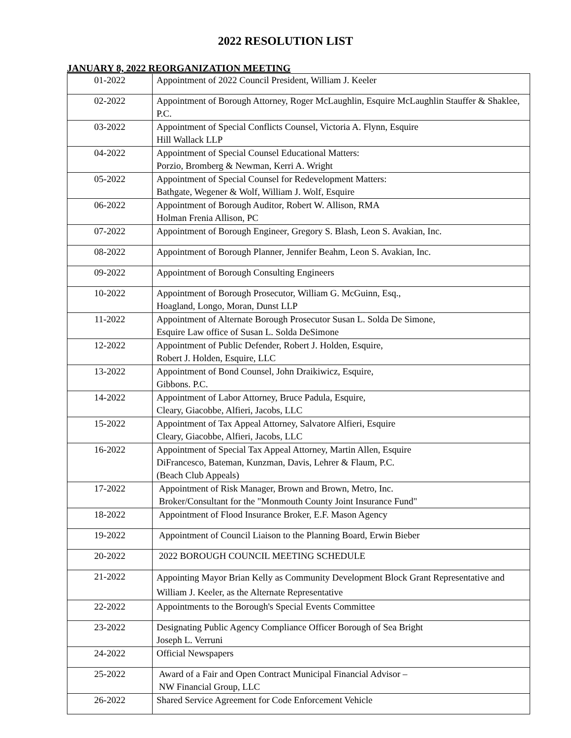2022 RESOLUTION LIST
JANUARY 8, 2022 REORGANIZATION MEETING
| 01-2022 | Appointment of 2022 Council President, William J. Keeler |
| 02-2022 | Appointment of Borough Attorney, Roger McLaughlin, Esquire McLaughlin Stauffer & Shaklee, P.C. |
| 03-2022 | Appointment of Special Conflicts Counsel, Victoria A. Flynn, Esquire Hill Wallack LLP |
| 04-2022 | Appointment of Special Counsel Educational Matters: Porzio, Bromberg & Newman, Kerri A. Wright |
| 05-2022 | Appointment of Special Counsel for Redevelopment Matters: Bathgate, Wegener & Wolf, William J. Wolf, Esquire |
| 06-2022 | Appointment of Borough Auditor, Robert W. Allison, RMA Holman Frenia Allison, PC |
| 07-2022 | Appointment of Borough Engineer, Gregory S. Blash, Leon S. Avakian, Inc. |
| 08-2022 | Appointment of Borough Planner, Jennifer Beahm, Leon S. Avakian, Inc. |
| 09-2022 | Appointment of Borough Consulting Engineers |
| 10-2022 | Appointment of Borough Prosecutor, William G. McGuinn, Esq., Hoagland, Longo, Moran, Dunst LLP |
| 11-2022 | Appointment of Alternate Borough Prosecutor Susan L. Solda De Simone, Esquire Law office of Susan L. Solda DeSimone |
| 12-2022 | Appointment of Public Defender, Robert J. Holden, Esquire, Robert J. Holden, Esquire, LLC |
| 13-2022 | Appointment of Bond Counsel, John Draikiwicz, Esquire, Gibbons. P.C. |
| 14-2022 | Appointment of Labor Attorney, Bruce Padula, Esquire, Cleary, Giacobbe, Alfieri, Jacobs, LLC |
| 15-2022 | Appointment of Tax Appeal Attorney, Salvatore Alfieri, Esquire Cleary, Giacobbe, Alfieri, Jacobs, LLC |
| 16-2022 | Appointment of Special Tax Appeal Attorney, Martin Allen, Esquire DiFrancesco, Bateman, Kunzman, Davis, Lehrer & Flaum, P.C. (Beach Club Appeals) |
| 17-2022 | Appointment of Risk Manager, Brown and Brown, Metro, Inc. Broker/Consultant for the "Monmouth County Joint Insurance Fund" |
| 18-2022 | Appointment of Flood Insurance Broker, E.F. Mason Agency |
| 19-2022 | Appointment of Council Liaison to the Planning Board, Erwin Bieber |
| 20-2022 | 2022 BOROUGH COUNCIL MEETING SCHEDULE |
| 21-2022 | Appointing Mayor Brian Kelly as Community Development Block Grant Representative and William J. Keeler, as the Alternate Representative |
| 22-2022 | Appointments to the Borough's Special Events Committee |
| 23-2022 | Designating Public Agency Compliance Officer Borough of Sea Bright Joseph L. Verruni |
| 24-2022 | Official Newspapers |
| 25-2022 | Award of a Fair and Open Contract Municipal Financial Advisor – NW Financial Group, LLC |
| 26-2022 | Shared Service Agreement for Code Enforcement Vehicle |